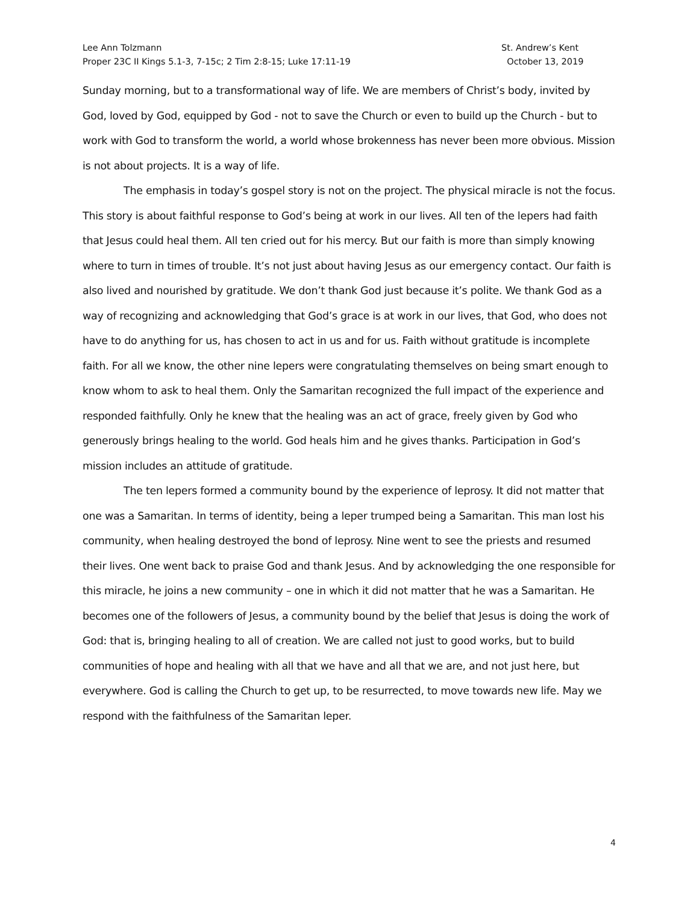Lee Ann Tolzmann
Proper 23C II Kings 5.1-3, 7-15c; 2 Tim 2:8-15; Luke 17:11-19
St. Andrew’s Kent
October 13, 2019
Sunday morning, but to a transformational way of life. We are members of Christ’s body, invited by God, loved by God, equipped by God - not to save the Church or even to build up the Church - but to work with God to transform the world, a world whose brokenness has never been more obvious. Mission is not about projects. It is a way of life.
The emphasis in today’s gospel story is not on the project. The physical miracle is not the focus. This story is about faithful response to God’s being at work in our lives. All ten of the lepers had faith that Jesus could heal them. All ten cried out for his mercy. But our faith is more than simply knowing where to turn in times of trouble. It’s not just about having Jesus as our emergency contact. Our faith is also lived and nourished by gratitude. We don’t thank God just because it’s polite. We thank God as a way of recognizing and acknowledging that God’s grace is at work in our lives, that God, who does not have to do anything for us, has chosen to act in us and for us. Faith without gratitude is incomplete faith. For all we know, the other nine lepers were congratulating themselves on being smart enough to know whom to ask to heal them. Only the Samaritan recognized the full impact of the experience and responded faithfully. Only he knew that the healing was an act of grace, freely given by God who generously brings healing to the world. God heals him and he gives thanks. Participation in God’s mission includes an attitude of gratitude.
The ten lepers formed a community bound by the experience of leprosy. It did not matter that one was a Samaritan. In terms of identity, being a leper trumped being a Samaritan. This man lost his community, when healing destroyed the bond of leprosy. Nine went to see the priests and resumed their lives. One went back to praise God and thank Jesus. And by acknowledging the one responsible for this miracle, he joins a new community – one in which it did not matter that he was a Samaritan. He becomes one of the followers of Jesus, a community bound by the belief that Jesus is doing the work of God: that is, bringing healing to all of creation. We are called not just to good works, but to build communities of hope and healing with all that we have and all that we are, and not just here, but everywhere. God is calling the Church to get up, to be resurrected, to move towards new life. May we respond with the faithfulness of the Samaritan leper.
4